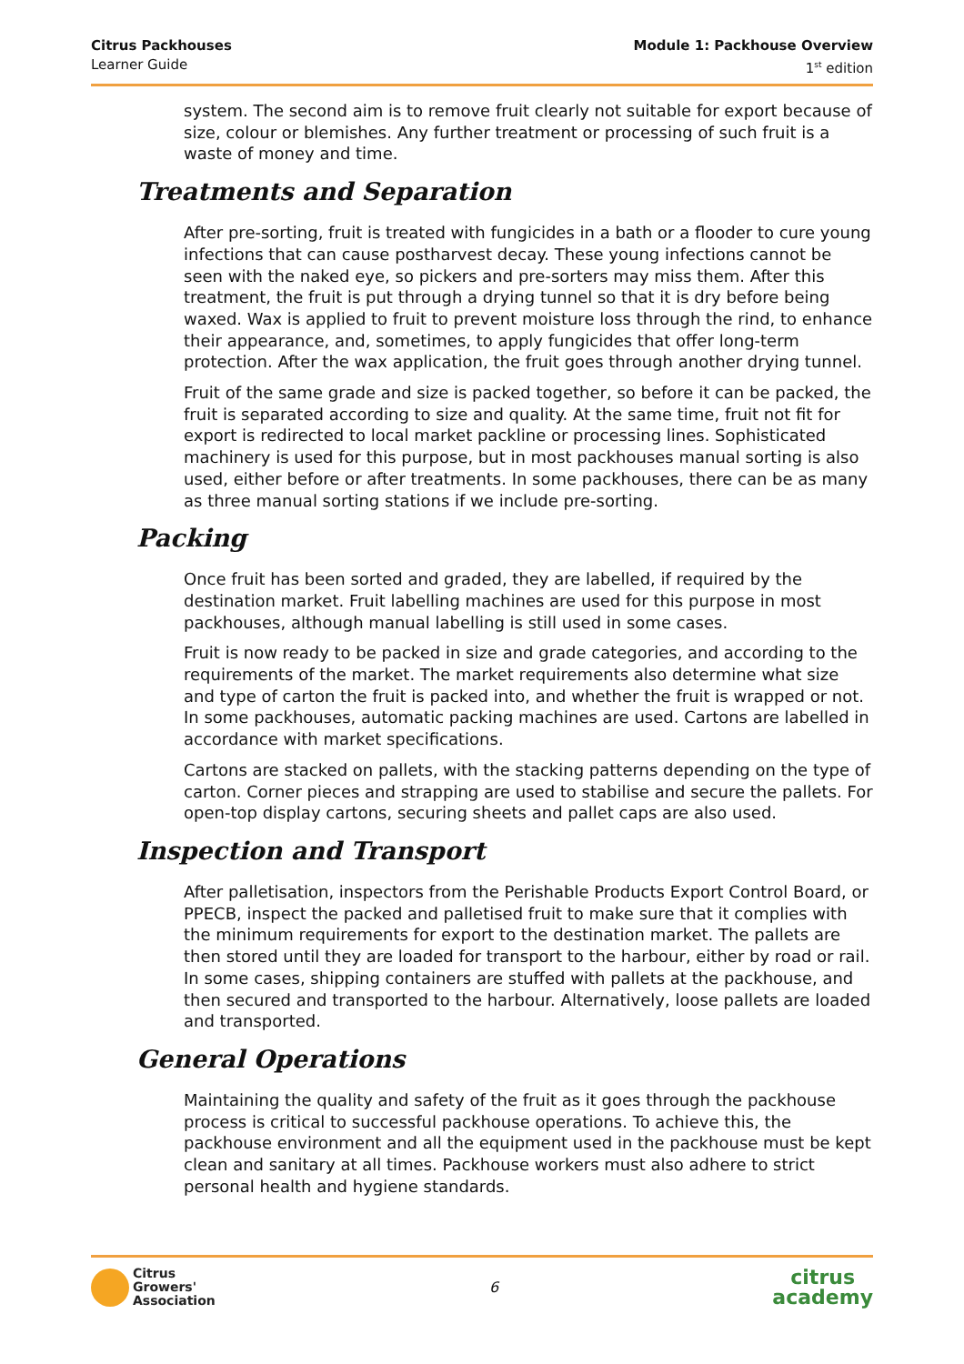Citrus Packhouses
Learner Guide
Module 1: Packhouse Overview
1<sup>st</sup> edition
system. The second aim is to remove fruit clearly not suitable for export because of size, colour or blemishes. Any further treatment or processing of such fruit is a waste of money and time.
Treatments and Separation
After pre-sorting, fruit is treated with fungicides in a bath or a flooder to cure young infections that can cause postharvest decay. These young infections cannot be seen with the naked eye, so pickers and pre-sorters may miss them. After this treatment, the fruit is put through a drying tunnel so that it is dry before being waxed. Wax is applied to fruit to prevent moisture loss through the rind, to enhance their appearance, and, sometimes, to apply fungicides that offer long-term protection. After the wax application, the fruit goes through another drying tunnel.
Fruit of the same grade and size is packed together, so before it can be packed, the fruit is separated according to size and quality. At the same time, fruit not fit for export is redirected to local market packline or processing lines. Sophisticated machinery is used for this purpose, but in most packhouses manual sorting is also used, either before or after treatments. In some packhouses, there can be as many as three manual sorting stations if we include pre-sorting.
Packing
Once fruit has been sorted and graded, they are labelled, if required by the destination market. Fruit labelling machines are used for this purpose in most packhouses, although manual labelling is still used in some cases.
Fruit is now ready to be packed in size and grade categories, and according to the requirements of the market. The market requirements also determine what size and type of carton the fruit is packed into, and whether the fruit is wrapped or not. In some packhouses, automatic packing machines are used. Cartons are labelled in accordance with market specifications.
Cartons are stacked on pallets, with the stacking patterns depending on the type of carton. Corner pieces and strapping are used to stabilise and secure the pallets. For open-top display cartons, securing sheets and pallet caps are also used.
Inspection and Transport
After palletisation, inspectors from the Perishable Products Export Control Board, or PPECB, inspect the packed and palletised fruit to make sure that it complies with the minimum requirements for export to the destination market. The pallets are then stored until they are loaded for transport to the harbour, either by road or rail. In some cases, shipping containers are stuffed with pallets at the packhouse, and then secured and transported to the harbour. Alternatively, loose pallets are loaded and transported.
General Operations
Maintaining the quality and safety of the fruit as it goes through the packhouse process is critical to successful packhouse operations. To achieve this, the packhouse environment and all the equipment used in the packhouse must be kept clean and sanitary at all times. Packhouse workers must also adhere to strict personal health and hygiene standards.
Citrus
Growers'
Association
6
citrus
academy